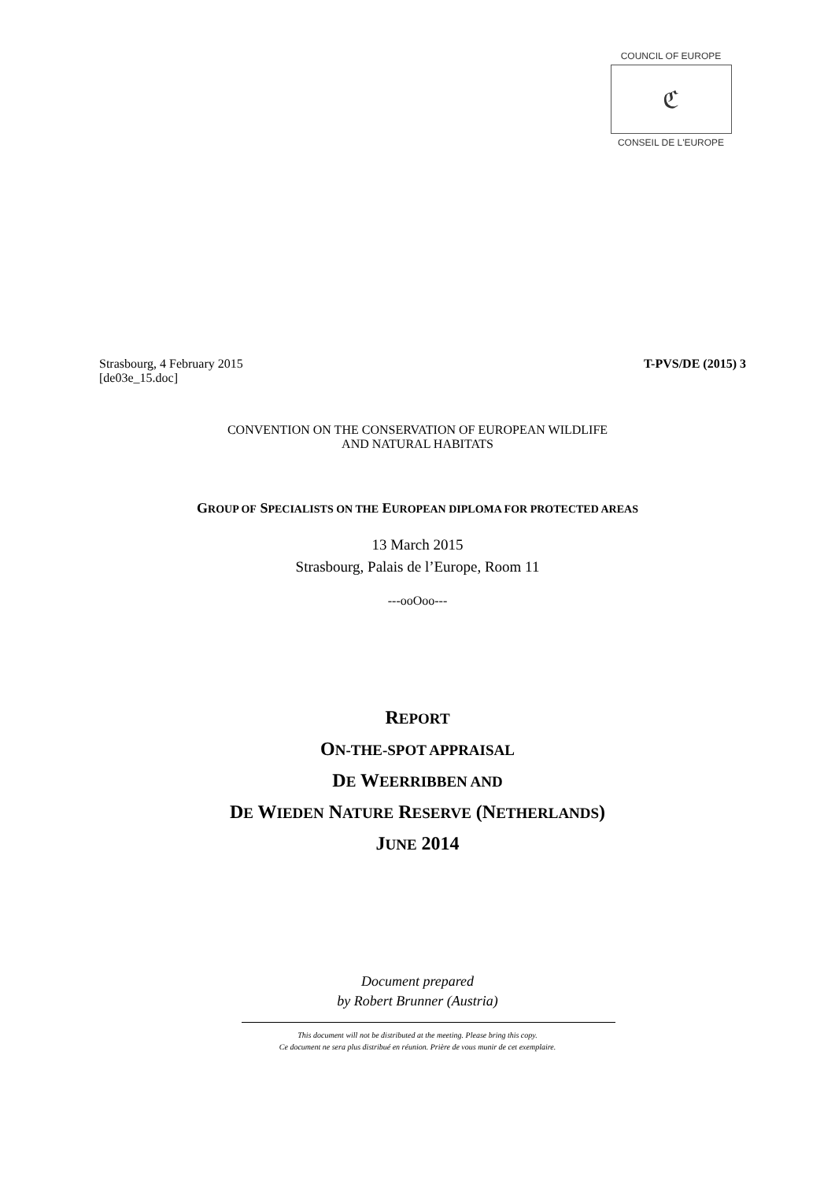COUNCIL OF EUROPE
ℭ
CONSEIL DE L'EUROPE
Strasbourg, 4 February 2015
[de03e_15.doc]
T-PVS/DE (2015) 3
CONVENTION ON THE CONSERVATION OF EUROPEAN WILDLIFE
AND NATURAL HABITATS
GROUP OF SPECIALISTS ON THE EUROPEAN DIPLOMA FOR PROTECTED AREAS
13 March 2015
Strasbourg, Palais de l’Europe, Room 11
---ooOoo---
REPORT
ON-THE-SPOT APPRAISAL
DE WEERRIBBEN AND
DE WIEDEN NATURE RESERVE (NETHERLANDS)
JUNE 2014
Document prepared
by Robert Brunner (Austria)
This document will not be distributed at the meeting. Please bring this copy.
Ce document ne sera plus distribué en réunion. Prière de vous munir de cet exemplaire.